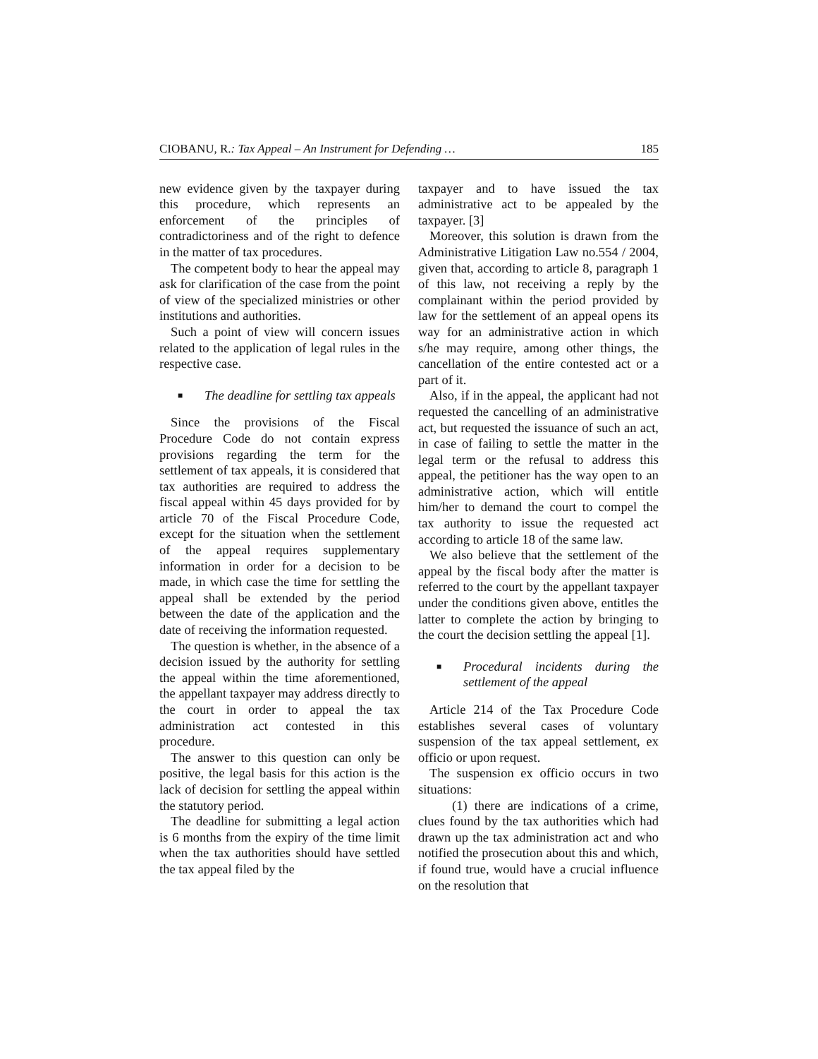CIOBANU, R.: Tax Appeal – An Instrument for Defending …
185
new evidence given by the taxpayer during this procedure, which represents an enforcement of the principles of contradictoriness and of the right to defence in the matter of tax procedures.
The competent body to hear the appeal may ask for clarification of the case from the point of view of the specialized ministries or other institutions and authorities.
Such a point of view will concern issues related to the application of legal rules in the respective case.
■ The deadline for settling tax appeals
Since the provisions of the Fiscal Procedure Code do not contain express provisions regarding the term for the settlement of tax appeals, it is considered that tax authorities are required to address the fiscal appeal within 45 days provided for by article 70 of the Fiscal Procedure Code, except for the situation when the settlement of the appeal requires supplementary information in order for a decision to be made, in which case the time for settling the appeal shall be extended by the period between the date of the application and the date of receiving the information requested.
The question is whether, in the absence of a decision issued by the authority for settling the appeal within the time aforementioned, the appellant taxpayer may address directly to the court in order to appeal the tax administration act contested in this procedure.
The answer to this question can only be positive, the legal basis for this action is the lack of decision for settling the appeal within the statutory period.
The deadline for submitting a legal action is 6 months from the expiry of the time limit when the tax authorities should have settled the tax appeal filed by the
taxpayer and to have issued the tax administrative act to be appealed by the taxpayer. [3]
Moreover, this solution is drawn from the Administrative Litigation Law no.554 / 2004, given that, according to article 8, paragraph 1 of this law, not receiving a reply by the complainant within the period provided by law for the settlement of an appeal opens its way for an administrative action in which s/he may require, among other things, the cancellation of the entire contested act or a part of it.
Also, if in the appeal, the applicant had not requested the cancelling of an administrative act, but requested the issuance of such an act, in case of failing to settle the matter in the legal term or the refusal to address this appeal, the petitioner has the way open to an administrative action, which will entitle him/her to demand the court to compel the tax authority to issue the requested act according to article 18 of the same law.
We also believe that the settlement of the appeal by the fiscal body after the matter is referred to the court by the appellant taxpayer under the conditions given above, entitles the latter to complete the action by bringing to the court the decision settling the appeal [1].
■ Procedural incidents during the settlement of the appeal
Article 214 of the Tax Procedure Code establishes several cases of voluntary suspension of the tax appeal settlement, ex officio or upon request.
The suspension ex officio occurs in two situations:
(1) there are indications of a crime, clues found by the tax authorities which had drawn up the tax administration act and who notified the prosecution about this and which, if found true, would have a crucial influence on the resolution that